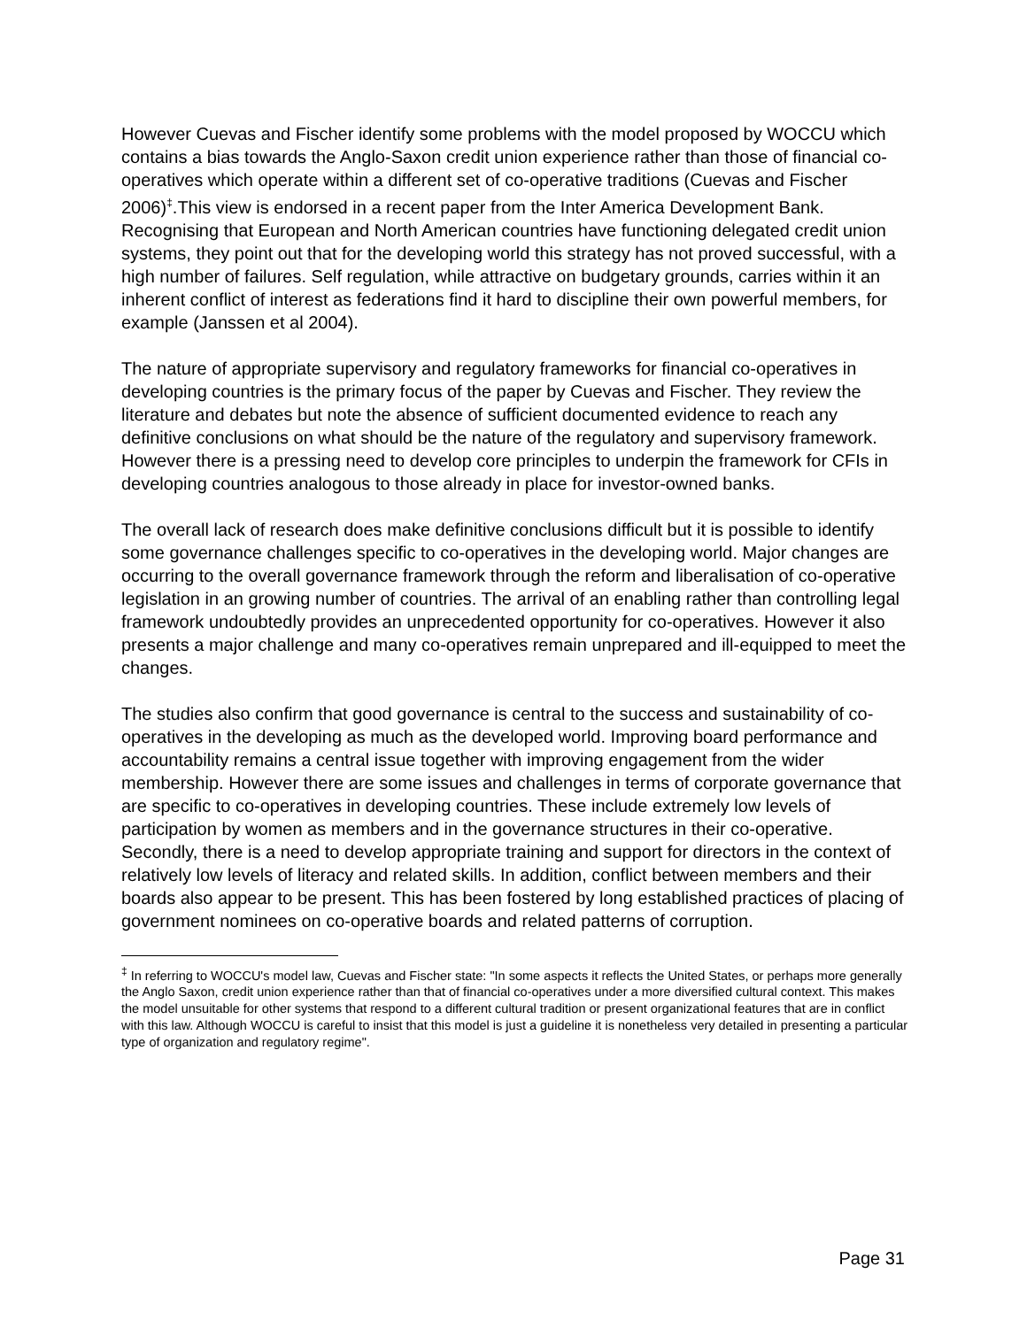However Cuevas and Fischer identify some problems with the model proposed by WOCCU which contains a bias towards the Anglo-Saxon credit union experience rather than those of financial co-operatives which operate within a different set of co-operative traditions (Cuevas and Fischer 2006)<sup>‡</sup>.This view is endorsed in a recent paper from the Inter America Development Bank. Recognising that European and North American countries have functioning delegated credit union systems, they point out that for the developing world this strategy has not proved successful, with a high number of failures. Self regulation, while attractive on budgetary grounds, carries within it an inherent conflict of interest as federations find it hard to discipline their own powerful members, for example (Janssen et al 2004).
The nature of appropriate supervisory and regulatory frameworks for financial co-operatives in developing countries is the primary focus of the paper by Cuevas and Fischer. They review the literature and debates but note the absence of sufficient documented evidence to reach any definitive conclusions on what should be the nature of the regulatory and supervisory framework. However there is a pressing need to develop core principles to underpin the framework for CFIs in developing countries analogous to those already in place for investor-owned banks.
The overall lack of research does make definitive conclusions difficult but it is possible to identify some governance challenges specific to co-operatives in the developing world. Major changes are occurring to the overall governance framework through the reform and liberalisation of co-operative legislation in an growing number of countries. The arrival of an enabling rather than controlling legal framework undoubtedly provides an unprecedented opportunity for co-operatives. However it also presents a major challenge and many co-operatives remain unprepared and ill-equipped to meet the changes.
The studies also confirm that good governance is central to the success and sustainability of co-operatives in the developing as much as the developed world. Improving board performance and accountability remains a central issue together with improving engagement from the wider membership. However there are some issues and challenges in terms of corporate governance that are specific to co-operatives in developing countries. These include extremely low levels of participation by women as members and in the governance structures in their co-operative. Secondly, there is a need to develop appropriate training and support for directors in the context of relatively low levels of literacy and related skills. In addition, conflict between members and their boards also appear to be present. This has been fostered by long established practices of placing of government nominees on co-operative boards and related patterns of corruption.
<sup>‡</sup> In referring to WOCCU's model law, Cuevas and Fischer state: "In some aspects it reflects the United States, or perhaps more generally the Anglo Saxon, credit union experience rather than that of financial co-operatives under a more diversified cultural context. This makes the model unsuitable for other systems that respond to a different cultural tradition or present organizational features that are in conflict with this law. Although WOCCU is careful to insist that this model is just a guideline it is nonetheless very detailed in presenting a particular type of organization and regulatory regime".
Page 31